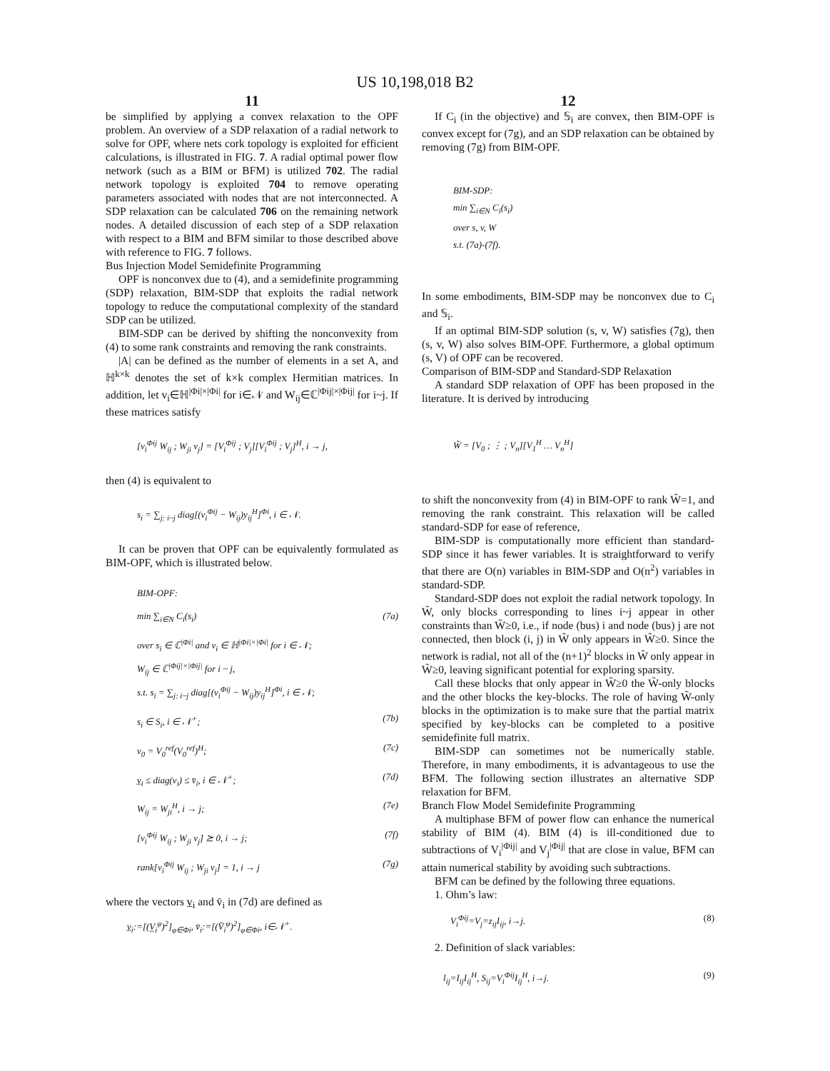US 10,198,018 B2
11
be simplified by applying a convex relaxation to the OPF problem. An overview of a SDP relaxation of a radial network to solve for OPF, where nets cork topology is exploited for efficient calculations, is illustrated in FIG. 7. A radial optimal power flow network (such as a BIM or BFM) is utilized 702. The radial network topology is exploited 704 to remove operating parameters associated with nodes that are not interconnected. A SDP relaxation can be calculated 706 on the remaining network nodes. A detailed discussion of each step of a SDP relaxation with respect to a BIM and BFM similar to those described above with reference to FIG. 7 follows.
Bus Injection Model Semidefinite Programming
OPF is nonconvex due to (4), and a semidefinite programming (SDP) relaxation, BIM-SDP that exploits the radial network topology to reduce the computational complexity of the standard SDP can be utilized.
BIM-SDP can be derived by shifting the nonconvexity from (4) to some rank constraints and removing the rank constraints.
|A| can be defined as the number of elements in a set A, and ℍ<sup>k×k</sup> denotes the set of k×k complex Hermitian matrices. In addition, let v<sub>i</sub>∈ℍ<sup>|Φi|×|Φi|</sup> for i∈𝒩 and W<sub>ij</sub>∈ℂ<sup>|Φij|×|Φij|</sup> for i~j. If these matrices satisfy
[v<sub>i</sub><sup>Φij</sup> W<sub>ij</sub> ; W<sub>ji</sub> v<sub>j</sub>] = [V<sub>i</sub><sup>Φij</sup> ; V<sub>j</sub>][V<sub>i</sub><sup>Φij</sup> ; V<sub>j</sub>]<sup>H</sup>, i → j,
then (4) is equivalent to
s<sub>i</sub> = ∑<sub>j: i~j</sub> diag[(v<sub>i</sub><sup>Φij</sup> − W<sub>ij</sub>)y<sub>ij</sub><sup>H</sup>]<sup>Φi</sup>, i ∈ 𝒩.
It can be proven that OPF can be equivalently formulated as BIM-OPF, which is illustrated below.
BIM-OPF:
min ∑<sub>i∈N</sub> C<sub>i</sub>(s<sub>i</sub>) (7a)
over s<sub>i</sub> ∈ ℂ<sup>|Φi|</sup> and v<sub>i</sub> ∈ ℍ<sup>|Φi|×|Φi|</sup> for i ∈ 𝒩;
W<sub>ij</sub> ∈ ℂ<sup>|Φij|×|Φij|</sup> for i ~ j,
s.t. s<sub>i</sub> = ∑<sub>j: i~j</sub> diag[(v<sub>i</sub><sup>Φij</sup> − W<sub>ij</sub>)y<sub>ij</sub><sup>H</sup>]<sup>Φi</sup>, i ∈ 𝒩;
s<sub>i</sub> ∈ S<sub>i</sub>, i ∈ 𝒩<sup>+</sup>; (7b)
v<sub>0</sub> = V<sub>0</sub><sup>ref</sup>(V<sub>0</sub><sup>ref</sup>)<sup>H</sup>; (7c)
v̲<sub>i</sub> ≤ diag(v<sub>i</sub>) ≤ v̄<sub>i</sub>, i ∈ 𝒩<sup>+</sup>; (7d)
W<sub>ij</sub> = W<sub>ji</sub><sup>H</sup>, i → j; (7e)
[v<sub>i</sub><sup>Φij</sup> W<sub>ij</sub> ; W<sub>ji</sub> v<sub>j</sub>] ⪰ 0, i → j; (7f)
rank[v<sub>i</sub><sup>Φij</sup> W<sub>ij</sub> ; W<sub>ji</sub> v<sub>j</sub>] = 1, i → j (7g)
where the vectors v̲<sub>i</sub> and v̄<sub>i</sub> in (7d) are defined as
v̲<sub>i</sub>:=[(V̲<sub>i</sub><sup>φ</sup>)<sup>2</sup>]<sub>φ∈Φi</sub>, v̄<sub>i</sub>:=[(V̄<sub>i</sub><sup>φ</sup>)<sup>2</sup>]<sub>φ∈Φi</sub>, i∈𝒩<sup>+</sup>.
12
If C<sub>i</sub> (in the objective) and 𝕊<sub>i</sub> are convex, then BIM-OPF is convex except for (7g), and an SDP relaxation can be obtained by removing (7g) from BIM-OPF.
BIM-SDP:
min ∑<sub>i∈N</sub> C<sub>i</sub>(s<sub>i</sub>)
over s, v, W
s.t. (7a)-(7f).
In some embodiments, BIM-SDP may be nonconvex due to C<sub>i</sub> and 𝕊<sub>i</sub>.
If an optimal BIM-SDP solution (s, v, W) satisfies (7g), then (s, v, W) also solves BIM-OPF. Furthermore, a global optimum (s, V) of OPF can be recovered.
Comparison of BIM-SDP and Standard-SDP Relaxation
A standard SDP relaxation of OPF has been proposed in the literature. It is derived by introducing
W̃ = [V<sub>0</sub> ; ⋮ ; V<sub>n</sub>][V<sub>1</sub><sup>H</sup> … V<sub>n</sub><sup>H</sup>]
to shift the nonconvexity from (4) in BIM-OPF to rank W̃=1, and removing the rank constraint. This relaxation will be called standard-SDP for ease of reference,
BIM-SDP is computationally more efficient than standard-SDP since it has fewer variables. It is straightforward to verify that there are O(n) variables in BIM-SDP and O(n<sup>2</sup>) variables in standard-SDP.
Standard-SDP does not exploit the radial network topology. In W̃, only blocks corresponding to lines i~j appear in other constraints than W̃≥0, i.e., if node (bus) i and node (bus) j are not connected, then block (i, j) in W̃ only appears in W̃≥0. Since the network is radial, not all of the (n+1)<sup>2</sup> blocks in W̃ only appear in W̃≥0, leaving significant potential for exploring sparsity.
Call these blocks that only appear in W̃≥0 the W̃-only blocks and the other blocks the key-blocks. The role of having W̃-only blocks in the optimization is to make sure that the partial matrix specified by key-blocks can be completed to a positive semidefinite full matrix.
BIM-SDP can sometimes not be numerically stable. Therefore, in many embodiments, it is advantageous to use the BFM. The following section illustrates an alternative SDP relaxation for BFM.
Branch Flow Model Semidefinite Programming
A multiphase BFM of power flow can enhance the numerical stability of BIM (4). BIM (4) is ill-conditioned due to subtractions of V<sub>i</sub><sup>|Φij|</sup> and V<sub>j</sub><sup>|Φij|</sup> that are close in value, BFM can attain numerical stability by avoiding such subtractions.
BFM can be defined by the following three equations.
1. Ohm’s law:
V<sub>i</sub><sup>Φij</sup>=V<sub>j</sub>=z<sub>ij</sub>I<sub>ij</sub>, i→j. (8)
2. Definition of slack variables:
l<sub>ij</sub>=I<sub>ij</sub>I<sub>ij</sub><sup>H</sup>, S<sub>ij</sub>=V<sub>i</sub><sup>Φij</sup>I<sub>ij</sub><sup>H</sup>, i→j. (9)